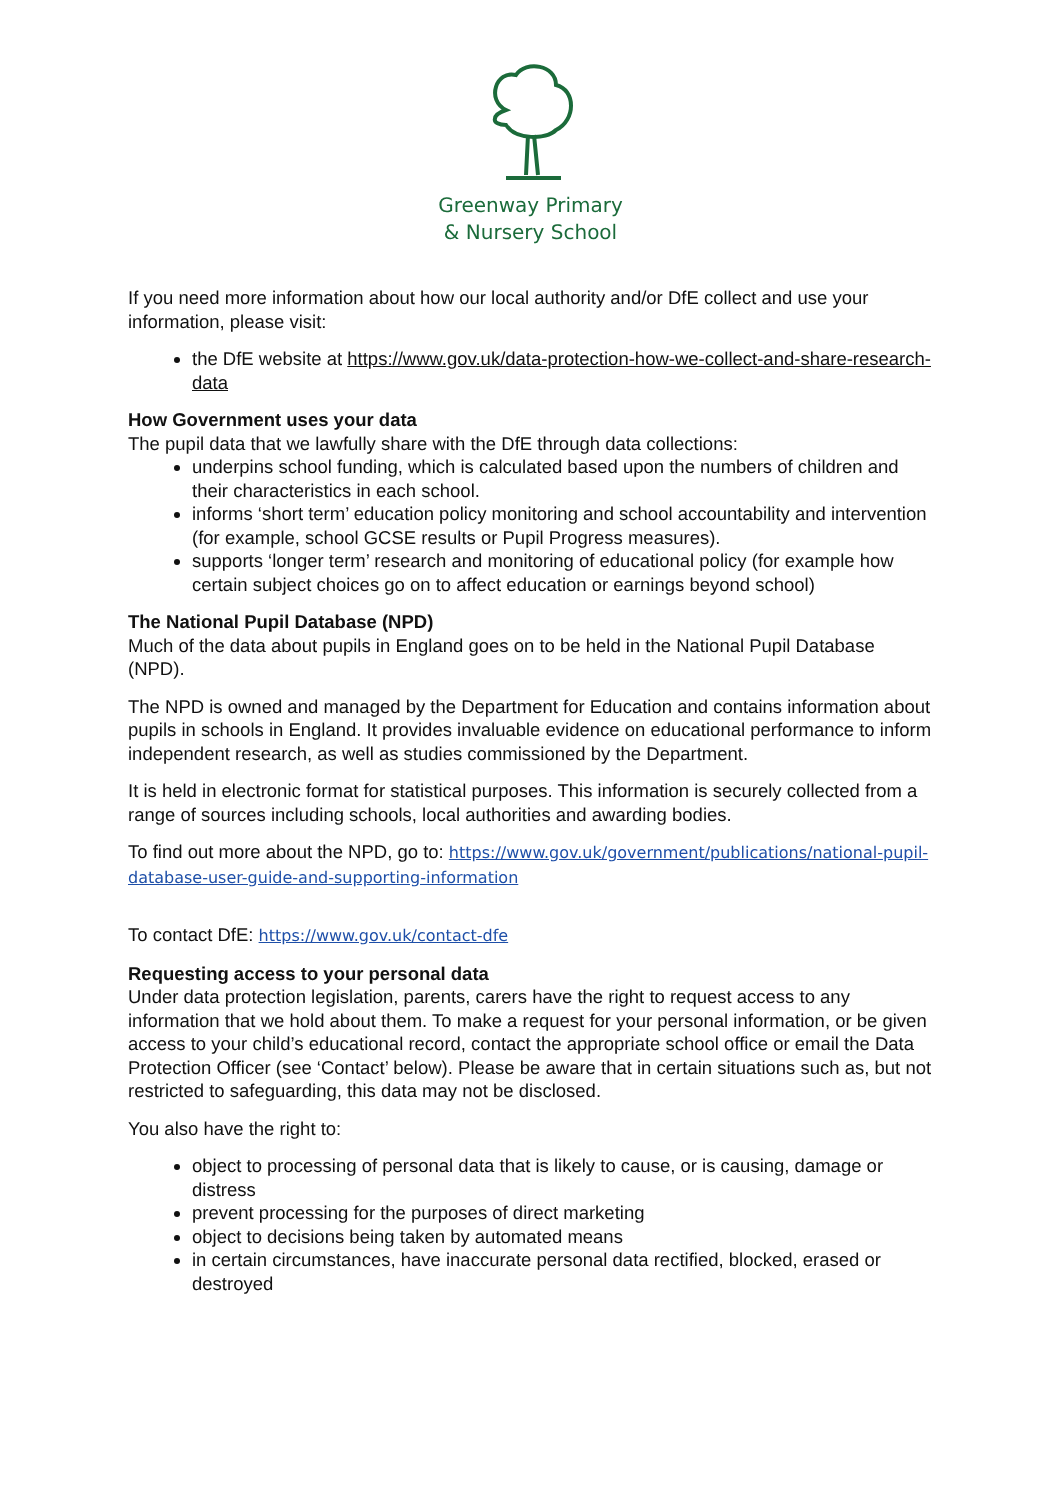Greenway Primary
& Nursery School
If you need more information about how our local authority and/or DfE collect and use your information, please visit:
the DfE website at https://www.gov.uk/data-protection-how-we-collect-and-share-research-data
How Government uses your data
The pupil data that we lawfully share with the DfE through data collections:
underpins school funding, which is calculated based upon the numbers of children and their characteristics in each school.
informs ‘short term’ education policy monitoring and school accountability and intervention (for example, school GCSE results or Pupil Progress measures).
supports ‘longer term’ research and monitoring of educational policy (for example how certain subject choices go on to affect education or earnings beyond school)
The National Pupil Database (NPD)
Much of the data about pupils in England goes on to be held in the National Pupil Database (NPD).
The NPD is owned and managed by the Department for Education and contains information about pupils in schools in England. It provides invaluable evidence on educational performance to inform independent research, as well as studies commissioned by the Department.
It is held in electronic format for statistical purposes. This information is securely collected from a range of sources including schools, local authorities and awarding bodies.
To find out more about the NPD, go to: https://www.gov.uk/government/publications/national-pupil-database-user-guide-and-supporting-information
To contact DfE: https://www.gov.uk/contact-dfe
Requesting access to your personal data
Under data protection legislation, parents, carers have the right to request access to any information that we hold about them. To make a request for your personal information, or be given access to your child’s educational record, contact the appropriate school office or email the Data Protection Officer (see ‘Contact’ below). Please be aware that in certain situations such as, but not restricted to safeguarding, this data may not be disclosed.
You also have the right to:
object to processing of personal data that is likely to cause, or is causing, damage or distress
prevent processing for the purposes of direct marketing
object to decisions being taken by automated means
in certain circumstances, have inaccurate personal data rectified, blocked, erased or destroyed